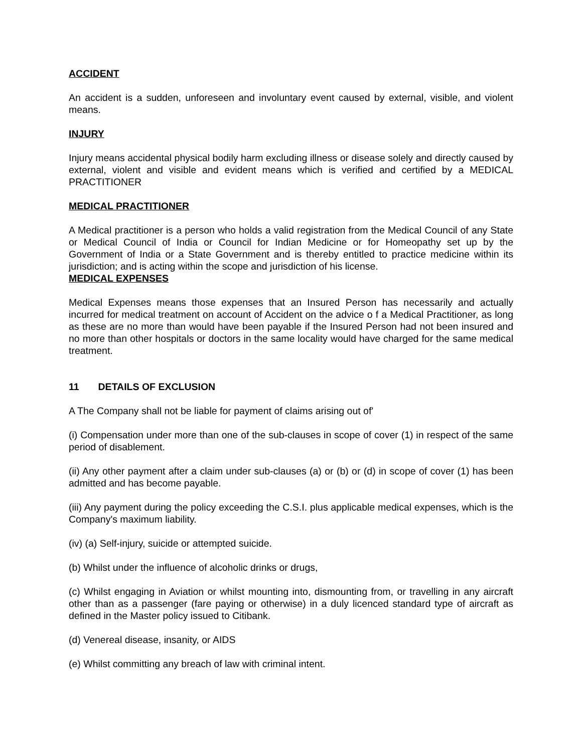ACCIDENT
An accident is a sudden, unforeseen and involuntary event caused by external, visible, and violent means.
INJURY
Injury means accidental physical bodily harm excluding illness or disease solely and directly caused by external, violent and visible and evident means which is verified and certified by a MEDICAL PRACTITIONER
MEDICAL PRACTITIONER
A Medical practitioner is a person who holds a valid registration from the Medical Council of any State or Medical Council of India or Council for Indian Medicine or for Homeopathy set up by the Government of India or a State Government and is thereby entitled to practice medicine within its jurisdiction; and is acting within the scope and jurisdiction of his license.
MEDICAL EXPENSES
Medical Expenses means those expenses that an Insured Person has necessarily and actually incurred for medical treatment on account of Accident on the advice o f a Medical Practitioner, as long as these are no more than would have been payable if the Insured Person had not been insured and no more than other hospitals or doctors in the same locality would have charged for the same medical treatment.
11 DETAILS OF EXCLUSION
A The Company shall not be liable for payment of claims arising out of'
(i) Compensation under more than one of the sub-clauses in scope of cover (1) in respect of the same period of disablement.
(ii) Any other payment after a claim under sub-clauses (a) or (b) or (d) in scope of cover (1) has been admitted and has become payable.
(iii) Any payment during the policy exceeding the C.S.I. plus applicable medical expenses, which is the Company's maximum liability.
(iv) (a) Self-injury, suicide or attempted suicide.
(b) Whilst under the influence of alcoholic drinks or drugs,
(c) Whilst engaging in Aviation or whilst mounting into, dismounting from, or travelling in any aircraft other than as a passenger (fare paying or otherwise) in a duly licenced standard type of aircraft as defined in the Master policy issued to Citibank.
(d) Venereal disease, insanity, or AIDS
(e) Whilst committing any breach of law with criminal intent.